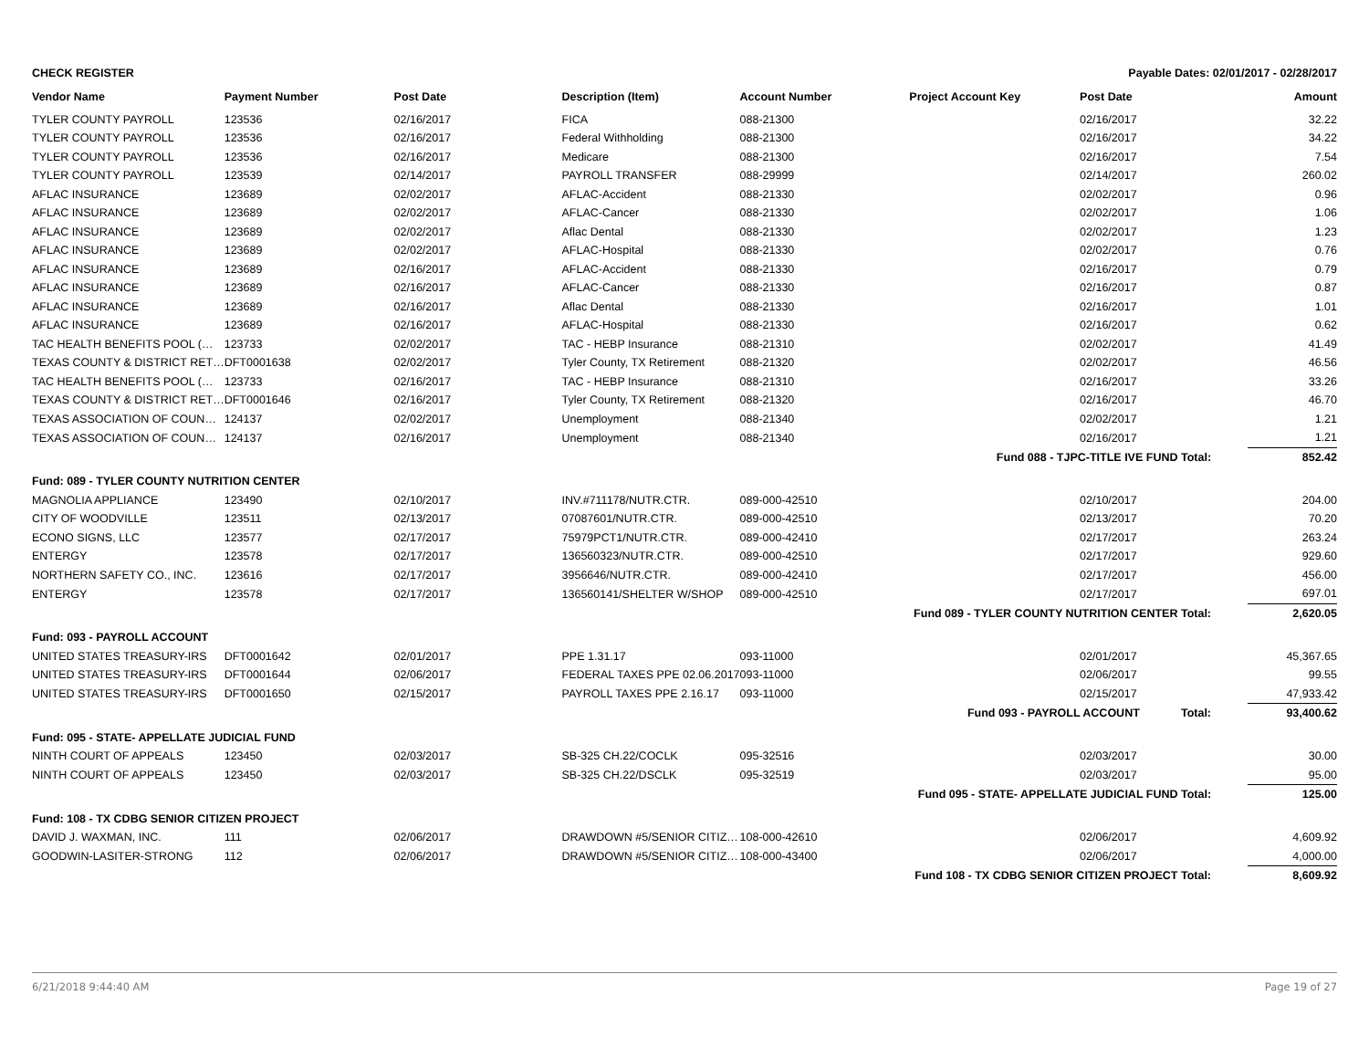| CHECK REGISTER | | | | Payable Dates: 02/01/2017 - 02/28/2017 | | | |
| Vendor Name | Payment Number | Post Date | Description (Item) | Account Number | Project Account Key | Post Date | Amount |
| TYLER COUNTY PAYROLL | 123536 | 02/16/2017 | FICA | 088-21300 | | 02/16/2017 | 32.22 |
| TYLER COUNTY PAYROLL | 123536 | 02/16/2017 | Federal Withholding | 088-21300 | | 02/16/2017 | 34.22 |
| TYLER COUNTY PAYROLL | 123536 | 02/16/2017 | Medicare | 088-21300 | | 02/16/2017 | 7.54 |
| TYLER COUNTY PAYROLL | 123539 | 02/14/2017 | PAYROLL TRANSFER | 088-29999 | | 02/14/2017 | 260.02 |
| AFLAC INSURANCE | 123689 | 02/02/2017 | AFLAC-Accident | 088-21330 | | 02/02/2017 | 0.96 |
| AFLAC INSURANCE | 123689 | 02/02/2017 | AFLAC-Cancer | 088-21330 | | 02/02/2017 | 1.06 |
| AFLAC INSURANCE | 123689 | 02/02/2017 | Aflac Dental | 088-21330 | | 02/02/2017 | 1.23 |
| AFLAC INSURANCE | 123689 | 02/02/2017 | AFLAC-Hospital | 088-21330 | | 02/02/2017 | 0.76 |
| AFLAC INSURANCE | 123689 | 02/16/2017 | AFLAC-Accident | 088-21330 | | 02/16/2017 | 0.79 |
| AFLAC INSURANCE | 123689 | 02/16/2017 | AFLAC-Cancer | 088-21330 | | 02/16/2017 | 0.87 |
| AFLAC INSURANCE | 123689 | 02/16/2017 | Aflac Dental | 088-21330 | | 02/16/2017 | 1.01 |
| AFLAC INSURANCE | 123689 | 02/16/2017 | AFLAC-Hospital | 088-21330 | | 02/16/2017 | 0.62 |
| TAC HEALTH BENEFITS POOL (… | 123733 | 02/02/2017 | TAC - HEBP Insurance | 088-21310 | | 02/02/2017 | 41.49 |
| TEXAS COUNTY & DISTRICT RET… | DFT0001638 | 02/02/2017 | Tyler County, TX Retirement | 088-21320 | | 02/02/2017 | 46.56 |
| TAC HEALTH BENEFITS POOL (… | 123733 | 02/16/2017 | TAC - HEBP Insurance | 088-21310 | | 02/16/2017 | 33.26 |
| TEXAS COUNTY & DISTRICT RET… | DFT0001646 | 02/16/2017 | Tyler County, TX Retirement | 088-21320 | | 02/16/2017 | 46.70 |
| TEXAS ASSOCIATION OF COUN… | 124137 | 02/02/2017 | Unemployment | 088-21340 | | 02/02/2017 | 1.21 |
| TEXAS ASSOCIATION OF COUN… | 124137 | 02/16/2017 | Unemployment | 088-21340 | | 02/16/2017 | 1.21 |
| Fund 088 - TJPC-TITLE IVE FUND Total: | | | | | | | 852.42 |
| Fund: 089 - TYLER COUNTY NUTRITION CENTER | | | | | | | |
| MAGNOLIA APPLIANCE | 123490 | 02/10/2017 | INV.#711178/NUTR.CTR. | 089-000-42510 | | 02/10/2017 | 204.00 |
| CITY OF WOODVILLE | 123511 | 02/13/2017 | 07087601/NUTR.CTR. | 089-000-42510 | | 02/13/2017 | 70.20 |
| ECONO SIGNS, LLC | 123577 | 02/17/2017 | 75979PCT1/NUTR.CTR. | 089-000-42410 | | 02/17/2017 | 263.24 |
| ENTERGY | 123578 | 02/17/2017 | 136560323/NUTR.CTR. | 089-000-42510 | | 02/17/2017 | 929.60 |
| NORTHERN SAFETY CO., INC. | 123616 | 02/17/2017 | 3956646/NUTR.CTR. | 089-000-42410 | | 02/17/2017 | 456.00 |
| ENTERGY | 123578 | 02/17/2017 | 136560141/SHELTER W/SHOP | 089-000-42510 | | 02/17/2017 | 697.01 |
| Fund 089 - TYLER COUNTY NUTRITION CENTER Total: | | | | | | | 2,620.05 |
| Fund: 093 - PAYROLL ACCOUNT | | | | | | | |
| UNITED STATES TREASURY-IRS | DFT0001642 | 02/01/2017 | PPE 1.31.17 | 093-11000 | | 02/01/2017 | 45,367.65 |
| UNITED STATES TREASURY-IRS | DFT0001644 | 02/06/2017 | FEDERAL TAXES PPE 02.06.2017 | 093-11000 | | 02/06/2017 | 99.55 |
| UNITED STATES TREASURY-IRS | DFT0001650 | 02/15/2017 | PAYROLL TAXES PPE 2.16.17 | 093-11000 | | 02/15/2017 | 47,933.42 |
| Fund 093 - PAYROLL ACCOUNT Total: | | | | | | | 93,400.62 |
| Fund: 095 - STATE- APPELLATE JUDICIAL FUND | | | | | | | |
| NINTH COURT OF APPEALS | 123450 | 02/03/2017 | SB-325 CH.22/COCLK | 095-32516 | | 02/03/2017 | 30.00 |
| NINTH COURT OF APPEALS | 123450 | 02/03/2017 | SB-325 CH.22/DSCLK | 095-32519 | | 02/03/2017 | 95.00 |
| Fund 095 - STATE- APPELLATE JUDICIAL FUND Total: | | | | | | | 125.00 |
| Fund: 108 - TX CDBG SENIOR CITIZEN PROJECT | | | | | | | |
| DAVID J. WAXMAN, INC. | 111 | 02/06/2017 | DRAWDOWN #5/SENIOR CITIZ… | 108-000-42610 | | 02/06/2017 | 4,609.92 |
| GOODWIN-LASITER-STRONG | 112 | 02/06/2017 | DRAWDOWN #5/SENIOR CITIZ… | 108-000-43400 | | 02/06/2017 | 4,000.00 |
| Fund 108 - TX CDBG SENIOR CITIZEN PROJECT Total: | | | | | | | 8,609.92 |
6/21/2018 9:44:40 AM Page 19 of 27